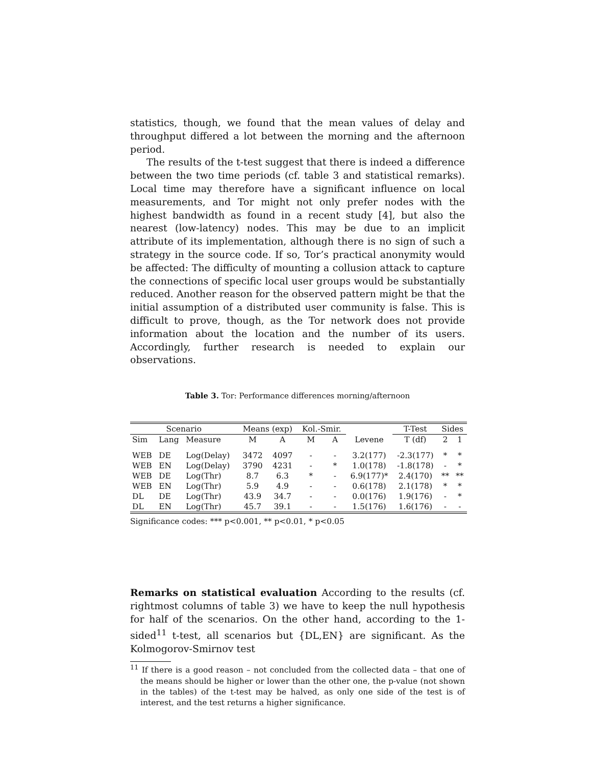statistics, though, we found that the mean values of delay and throughput differed a lot between the morning and the afternoon period.
The results of the t-test suggest that there is indeed a difference between the two time periods (cf. table 3 and statistical remarks). Local time may therefore have a significant influence on local measurements, and Tor might not only prefer nodes with the highest bandwidth as found in a recent study [4], but also the nearest (low-latency) nodes. This may be due to an implicit attribute of its implementation, although there is no sign of such a strategy in the source code. If so, Tor’s practical anonymity would be affected: The difficulty of mounting a collusion attack to capture the connections of specific local user groups would be substantially reduced. Another reason for the observed pattern might be that the initial assumption of a distributed user community is false. This is difficult to prove, though, as the Tor network does not provide information about the location and the number of its users. Accordingly, further research is needed to explain our observations.
Table 3. Tor: Performance differences morning/afternoon
| Scenario | | | Means (exp) | | Kol.-Smir. | | | T-Test | Sides | |
| --- | --- | --- | --- | --- | --- | --- | --- | --- | --- | --- |
| Sim | Lang | Measure | M | A | M | A | Levene | T (df) | 2 | 1 |
| WEB | DE | Log(Delay) | 3472 | 4097 | - | - | 3.2(177) | -2.3(177) | * | * |
| WEB | EN | Log(Delay) | 3790 | 4231 | - | * | 1.0(178) | -1.8(178) | - | * |
| WEB | DE | Log(Thr) | 8.7 | 6.3 | * | - | 6.9(177)* | 2.4(170) | ** | ** |
| WEB | EN | Log(Thr) | 5.9 | 4.9 | - | - | 0.6(178) | 2.1(178) | * | * |
| DL | DE | Log(Thr) | 43.9 | 34.7 | - | - | 0.0(176) | 1.9(176) | - | * |
| DL | EN | Log(Thr) | 45.7 | 39.1 | - | - | 1.5(176) | 1.6(176) | - | - |
Significance codes: *** p<0.001, ** p<0.01, * p<0.05
Remarks on statistical evaluation According to the results (cf. rightmost columns of table 3) we have to keep the null hypothesis for half of the scenarios. On the other hand, according to the 1-sided<sup>11</sup> t-test, all scenarios but {DL,EN} are significant. As the Kolmogorov-Smirnov test
<sup>11</sup> If there is a good reason – not concluded from the collected data – that one of the means should be higher or lower than the other one, the p-value (not shown in the tables) of the t-test may be halved, as only one side of the test is of interest, and the test returns a higher significance.